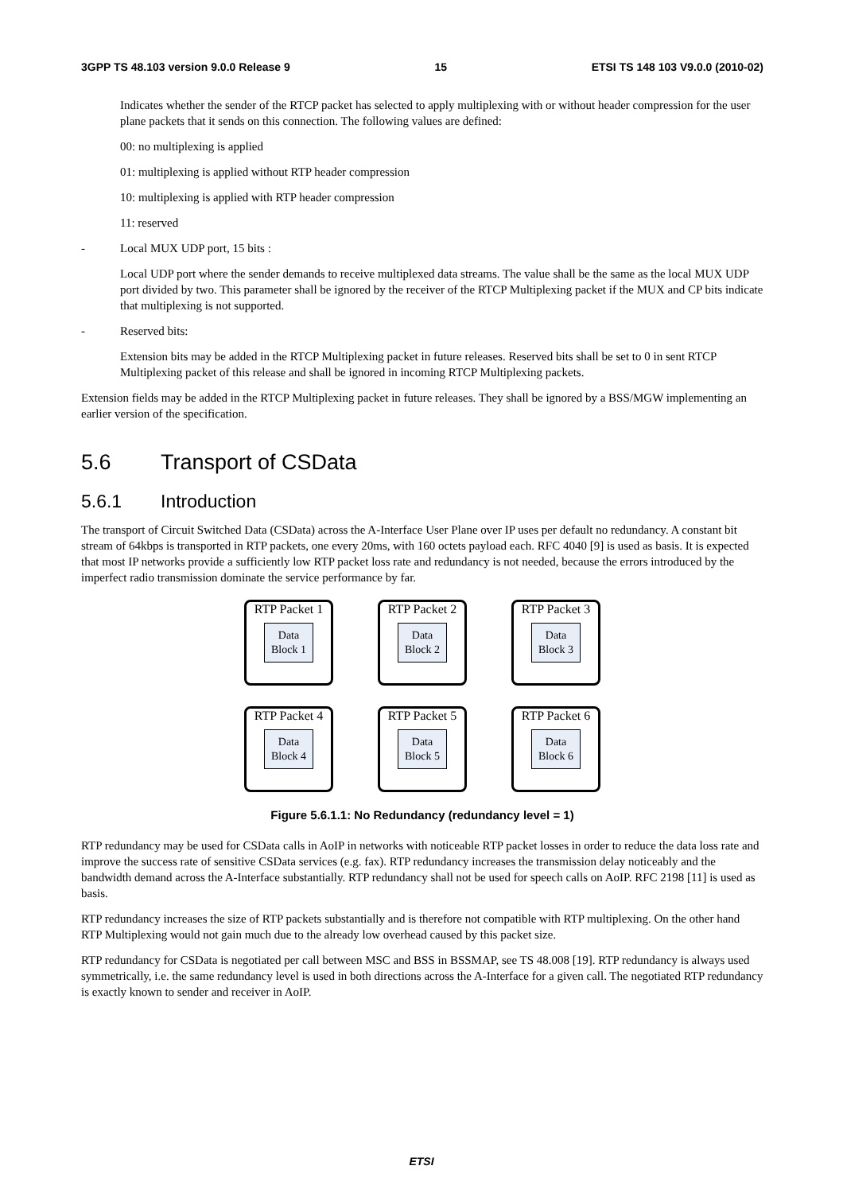3GPP TS 48.103 version 9.0.0 Release 9 15 ETSI TS 148 103 V9.0.0 (2010-02)
Indicates whether the sender of the RTCP packet has selected to apply multiplexing with or without header compression for the user plane packets that it sends on this connection. The following values are defined:
00: no multiplexing is applied
01: multiplexing is applied without RTP header compression
10: multiplexing is applied with RTP header compression
11: reserved
- Local MUX UDP port, 15 bits :
Local UDP port where the sender demands to receive multiplexed data streams. The value shall be the same as the local MUX UDP port divided by two. This parameter shall be ignored by the receiver of the RTCP Multiplexing packet if the MUX and CP bits indicate that multiplexing is not supported.
- Reserved bits:
Extension bits may be added in the RTCP Multiplexing packet in future releases. Reserved bits shall be set to 0 in sent RTCP Multiplexing packet of this release and shall be ignored in incoming RTCP Multiplexing packets.
Extension fields may be added in the RTCP Multiplexing packet in future releases. They shall be ignored by a BSS/MGW implementing an earlier version of the specification.
5.6 Transport of CSData
5.6.1 Introduction
The transport of Circuit Switched Data (CSData) across the A-Interface User Plane over IP uses per default no redundancy. A constant bit stream of 64kbps is transported in RTP packets, one every 20ms, with 160 octets payload each. RFC 4040 [9] is used as basis. It is expected that most IP networks provide a sufficiently low RTP packet loss rate and redundancy is not needed, because the errors introduced by the imperfect radio transmission dominate the service performance by far.
RTP Packet 1
Data
Block 1
RTP Packet 2
Data
Block 2
RTP Packet 3
Data
Block 3
RTP Packet 4
Data
Block 4
RTP Packet 5
Data
Block 5
RTP Packet 6
Data
Block 6
Figure 5.6.1.1: No Redundancy (redundancy level = 1)
RTP redundancy may be used for CSData calls in AoIP in networks with noticeable RTP packet losses in order to reduce the data loss rate and improve the success rate of sensitive CSData services (e.g. fax). RTP redundancy increases the transmission delay noticeably and the bandwidth demand across the A-Interface substantially. RTP redundancy shall not be used for speech calls on AoIP. RFC 2198 [11] is used as basis.
RTP redundancy increases the size of RTP packets substantially and is therefore not compatible with RTP multiplexing. On the other hand RTP Multiplexing would not gain much due to the already low overhead caused by this packet size.
RTP redundancy for CSData is negotiated per call between MSC and BSS in BSSMAP, see TS 48.008 [19]. RTP redundancy is always used symmetrically, i.e. the same redundancy level is used in both directions across the A-Interface for a given call. The negotiated RTP redundancy is exactly known to sender and receiver in AoIP.
ETSI